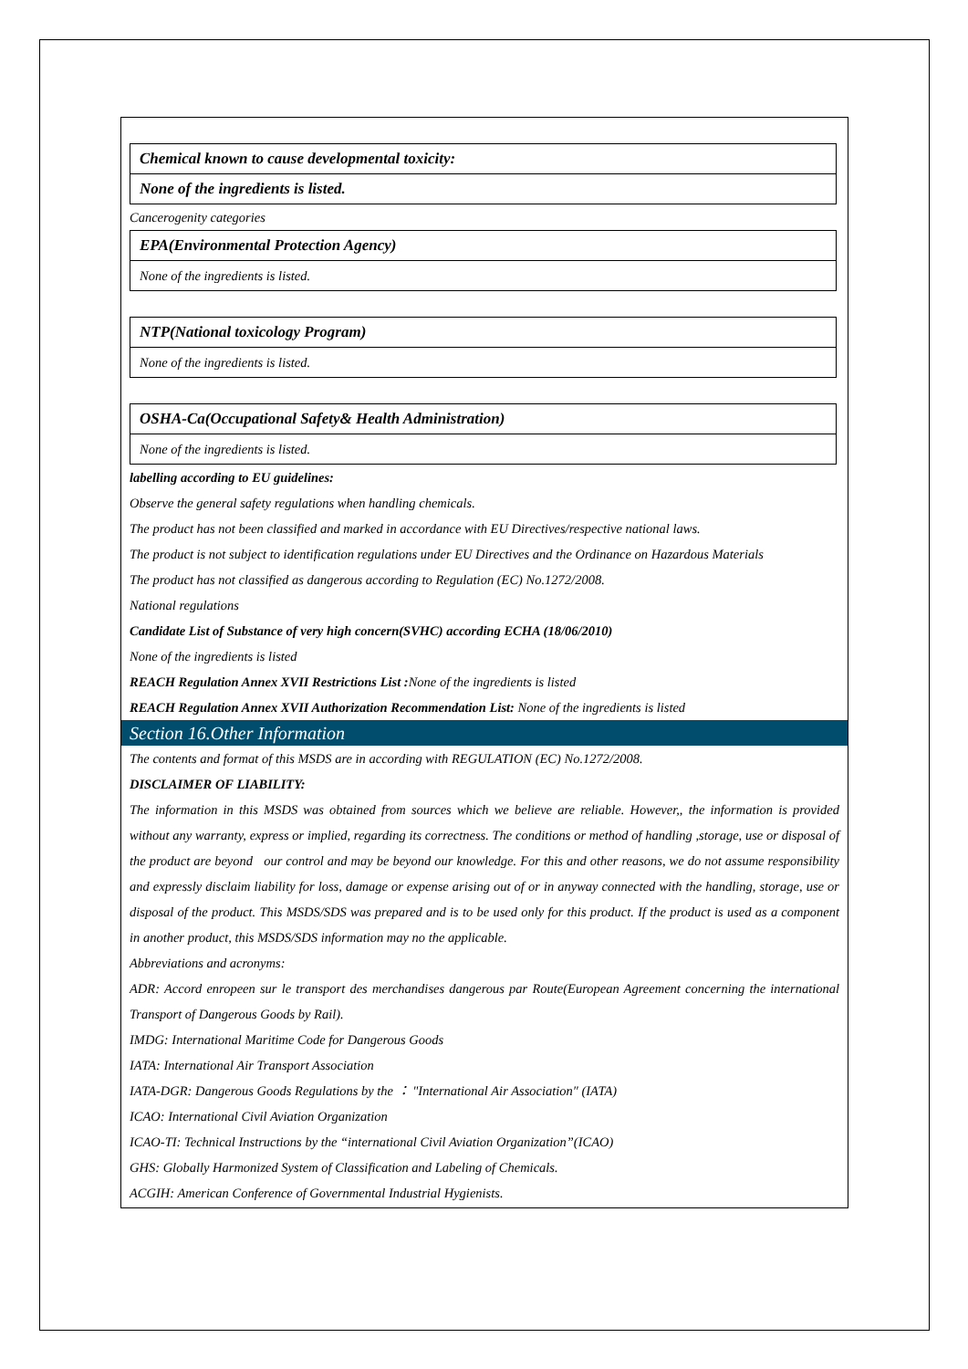| Chemical known to cause developmental toxicity: |
| None of the ingredients is listed. |
Cancerogenity categories
| EPA(Environmental Protection Agency) |
| None of the ingredients is listed. |
| NTP(National toxicology Program) |
| None of the ingredients is listed. |
| OSHA-Ca(Occupational Safety& Health Administration) |
| None of the ingredients is listed. |
labelling according to EU guidelines:
Observe the general safety regulations when handling chemicals.
The product has not been classified and marked in accordance with EU Directives/respective national laws.
The product is not subject to identification regulations under EU Directives and the Ordinance on Hazardous Materials
The product has not classified as dangerous according to Regulation (EC) No.1272/2008.
National regulations
Candidate List of Substance of very high concern(SVHC) according ECHA (18/06/2010)
None of the ingredients is listed
REACH Regulation Annex XVII Restrictions List : None of the ingredients is listed
REACH Regulation Annex XVII Authorization Recommendation List: None of the ingredients is listed
Section 16.Other Information
The contents and format of this MSDS are in according with REGULATION (EC) No.1272/2008.
DISCLAIMER OF LIABILITY:
The information in this MSDS was obtained from sources which we believe are reliable. However,, the information is provided without any warranty, express or implied, regarding its correctness. The conditions or method of handling ,storage, use or disposal of the product are beyond our control and may be beyond our knowledge. For this and other reasons, we do not assume responsibility and expressly disclaim liability for loss, damage or expense arising out of or in anyway connected with the handling, storage, use or disposal of the product. This MSDS/SDS was prepared and is to be used only for this product. If the product is used as a component in another product, this MSDS/SDS information may no the applicable.
Abbreviations and acronyms:
ADR: Accord enropeen sur le transport des merchandises dangerous par Route(European Agreement concerning the international Transport of Dangerous Goods by Rail).
IMDG: International Maritime Code for Dangerous Goods
IATA: International Air Transport Association
IATA-DGR: Dangerous Goods Regulations by the ： "International Air Association″ (IATA)
ICAO: International Civil Aviation Organization
ICAO-TI: Technical Instructions by the “international Civil Aviation Organization”(ICAO)
GHS: Globally Harmonized System of Classification and Labeling of Chemicals.
ACGIH: American Conference of Governmental Industrial Hygienists.